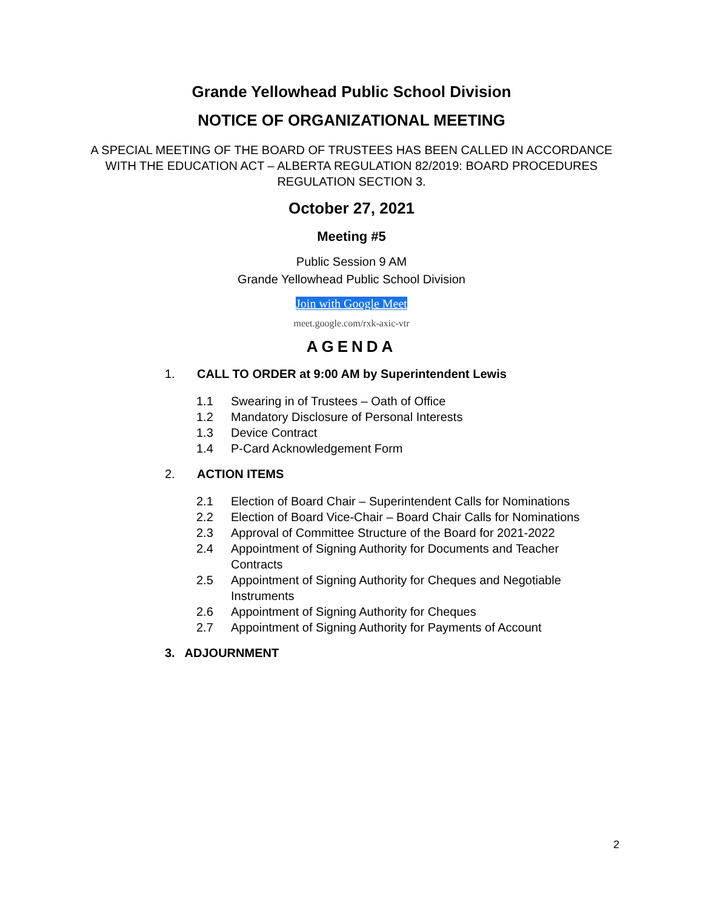Grande Yellowhead Public School Division
NOTICE OF ORGANIZATIONAL MEETING
A SPECIAL MEETING OF THE BOARD OF TRUSTEES HAS BEEN CALLED IN ACCORDANCE WITH THE EDUCATION ACT – ALBERTA REGULATION 82/2019: BOARD PROCEDURES REGULATION SECTION 3.
October 27, 2021
Meeting #5
Public Session 9 AM
Grande Yellowhead Public School Division
Join with Google Meet
meet.google.com/rxk-axic-vtr
AGENDA
1. CALL TO ORDER at 9:00 AM by Superintendent Lewis
1.1 Swearing in of Trustees – Oath of Office
1.2 Mandatory Disclosure of Personal Interests
1.3 Device Contract
1.4 P-Card Acknowledgement Form
2. ACTION ITEMS
2.1 Election of Board Chair – Superintendent Calls for Nominations
2.2 Election of Board Vice-Chair – Board Chair Calls for Nominations
2.3 Approval of Committee Structure of the Board for 2021-2022
2.4 Appointment of Signing Authority for Documents and Teacher Contracts
2.5 Appointment of Signing Authority for Cheques and Negotiable Instruments
2.6 Appointment of Signing Authority for Cheques
2.7 Appointment of Signing Authority for Payments of Account
3. ADJOURNMENT
2